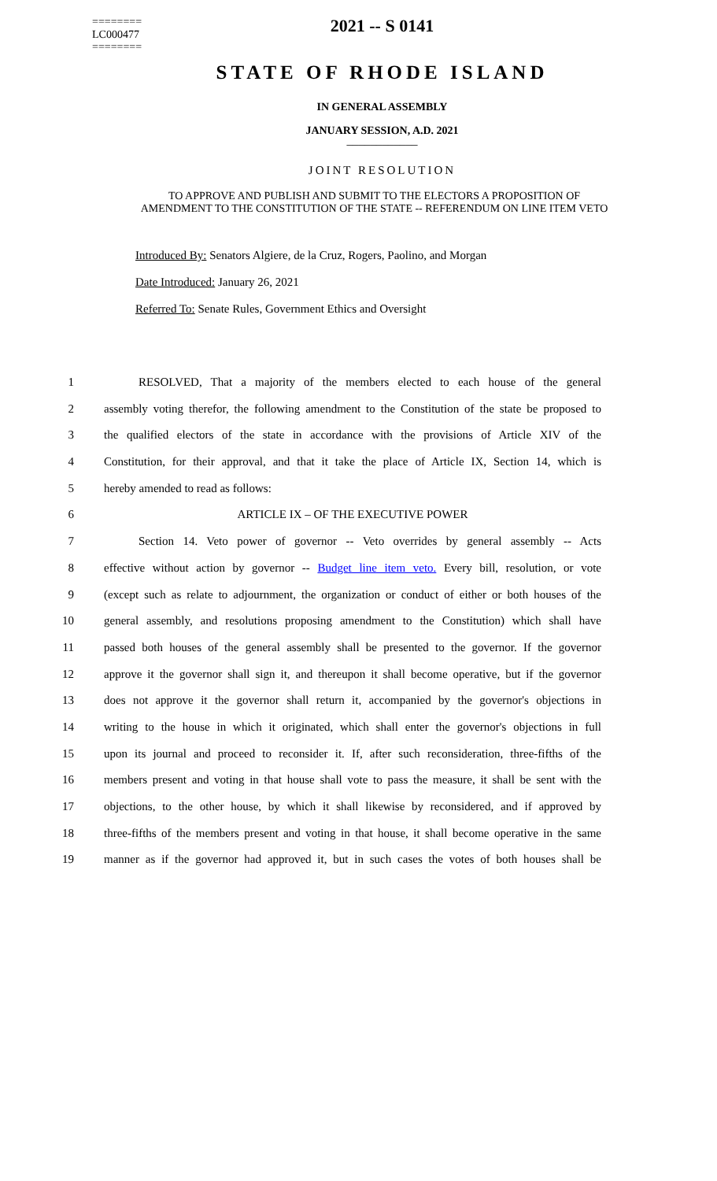========
LC000477
========
2021 -- S 0141
STATE OF RHODE ISLAND
IN GENERAL ASSEMBLY
JANUARY SESSION, A.D. 2021
____________
JOINT RESOLUTION
TO APPROVE AND PUBLISH AND SUBMIT TO THE ELECTORS A PROPOSITION OF AMENDMENT TO THE CONSTITUTION OF THE STATE -- REFERENDUM ON LINE ITEM VETO
Introduced By: Senators Algiere, de la Cruz, Rogers, Paolino, and Morgan
Date Introduced: January 26, 2021
Referred To: Senate Rules, Government Ethics and Oversight
1 RESOLVED, That a majority of the members elected to each house of the general
2 assembly voting therefor, the following amendment to the Constitution of the state be proposed to
3 the qualified electors of the state in accordance with the provisions of Article XIV of the
4 Constitution, for their approval, and that it take the place of Article IX, Section 14, which is
5 hereby amended to read as follows:
6 ARTICLE IX – OF THE EXECUTIVE POWER
7 Section 14. Veto power of governor -- Veto overrides by general assembly -- Acts
8 effective without action by governor -- Budget line item veto. Every bill, resolution, or vote
9 (except such as relate to adjournment, the organization or conduct of either or both houses of the
10 general assembly, and resolutions proposing amendment to the Constitution) which shall have
11 passed both houses of the general assembly shall be presented to the governor. If the governor
12 approve it the governor shall sign it, and thereupon it shall become operative, but if the governor
13 does not approve it the governor shall return it, accompanied by the governor's objections in
14 writing to the house in which it originated, which shall enter the governor's objections in full
15 upon its journal and proceed to reconsider it. If, after such reconsideration, three-fifths of the
16 members present and voting in that house shall vote to pass the measure, it shall be sent with the
17 objections, to the other house, by which it shall likewise by reconsidered, and if approved by
18 three-fifths of the members present and voting in that house, it shall become operative in the same
19 manner as if the governor had approved it, but in such cases the votes of both houses shall be